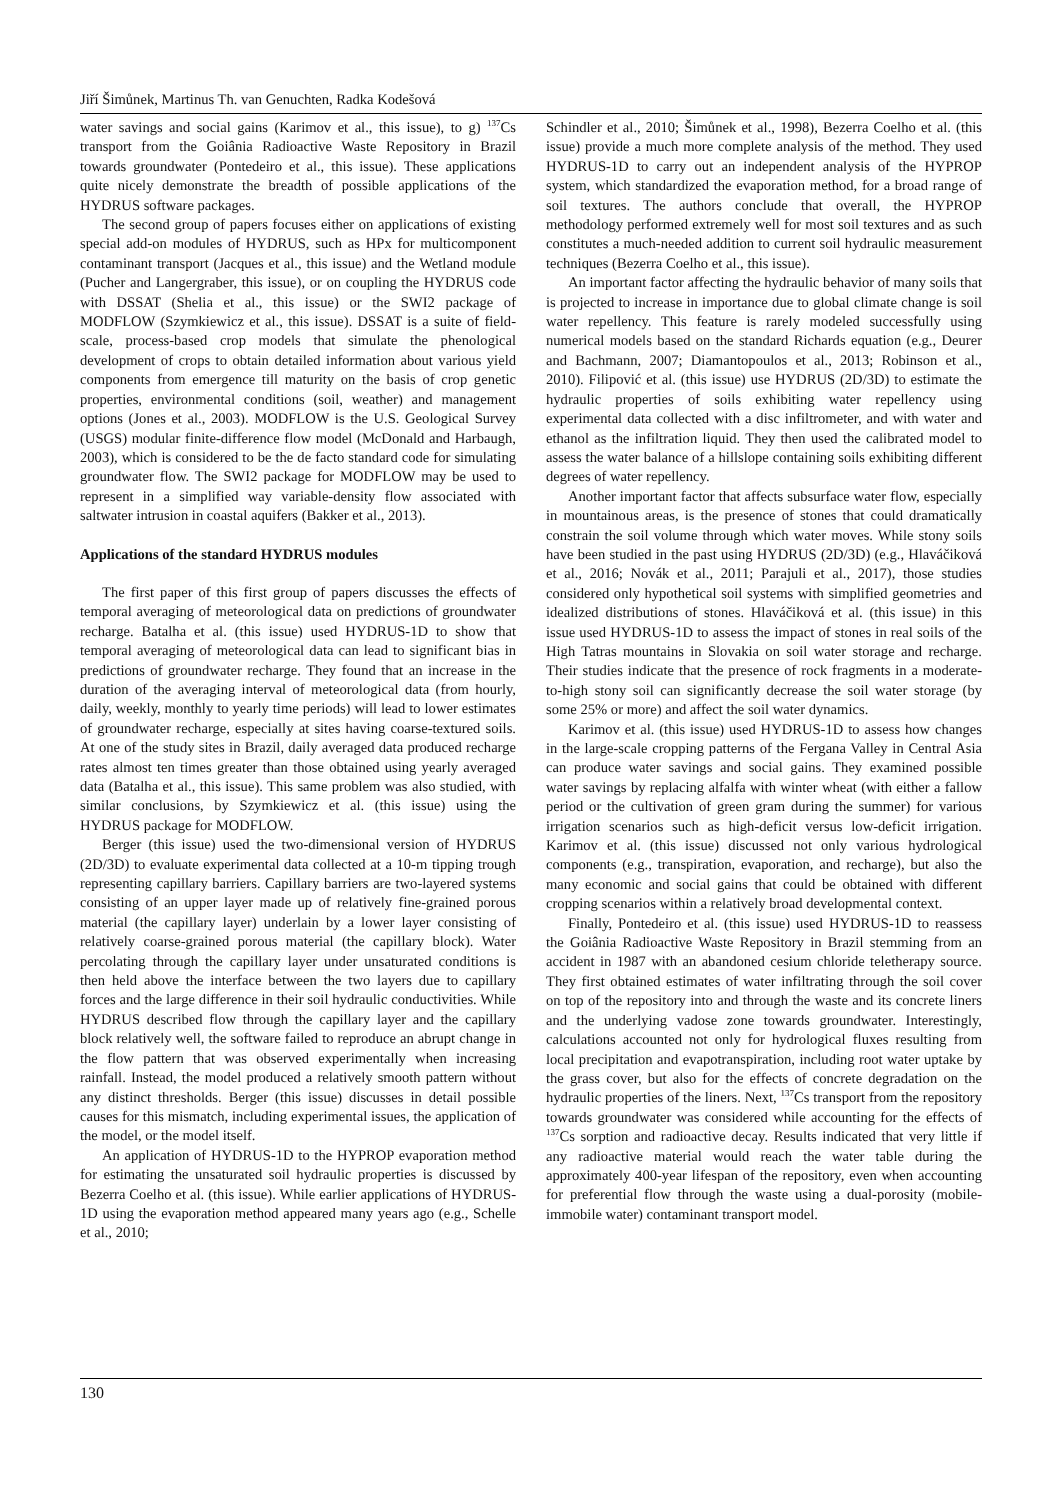Jiří Šimůnek, Martinus Th. van Genuchten, Radka Kodešová
water savings and social gains (Karimov et al., this issue), to g) <sup>137</sup>Cs transport from the Goiânia Radioactive Waste Repository in Brazil towards groundwater (Pontedeiro et al., this issue). These applications quite nicely demonstrate the breadth of possible applications of the HYDRUS software packages.
The second group of papers focuses either on applications of existing special add-on modules of HYDRUS, such as HPx for multicomponent contaminant transport (Jacques et al., this issue) and the Wetland module (Pucher and Langergraber, this issue), or on coupling the HYDRUS code with DSSAT (Shelia et al., this issue) or the SWI2 package of MODFLOW (Szymkiewicz et al., this issue). DSSAT is a suite of field-scale, process-based crop models that simulate the phenological development of crops to obtain detailed information about various yield components from emergence till maturity on the basis of crop genetic properties, environmental conditions (soil, weather) and management options (Jones et al., 2003). MODFLOW is the U.S. Geological Survey (USGS) modular finite-difference flow model (McDonald and Harbaugh, 2003), which is considered to be the de facto standard code for simulating groundwater flow. The SWI2 package for MODFLOW may be used to represent in a simplified way variable-density flow associated with saltwater intrusion in coastal aquifers (Bakker et al., 2013).
Applications of the standard HYDRUS modules
The first paper of this first group of papers discusses the effects of temporal averaging of meteorological data on predictions of groundwater recharge. Batalha et al. (this issue) used HYDRUS-1D to show that temporal averaging of meteorological data can lead to significant bias in predictions of groundwater recharge. They found that an increase in the duration of the averaging interval of meteorological data (from hourly, daily, weekly, monthly to yearly time periods) will lead to lower estimates of groundwater recharge, especially at sites having coarse-textured soils. At one of the study sites in Brazil, daily averaged data produced recharge rates almost ten times greater than those obtained using yearly averaged data (Batalha et al., this issue). This same problem was also studied, with similar conclusions, by Szymkiewicz et al. (this issue) using the HYDRUS package for MODFLOW.
Berger (this issue) used the two-dimensional version of HYDRUS (2D/3D) to evaluate experimental data collected at a 10-m tipping trough representing capillary barriers. Capillary barriers are two-layered systems consisting of an upper layer made up of relatively fine-grained porous material (the capillary layer) underlain by a lower layer consisting of relatively coarse-grained porous material (the capillary block). Water percolating through the capillary layer under unsaturated conditions is then held above the interface between the two layers due to capillary forces and the large difference in their soil hydraulic conductivities. While HYDRUS described flow through the capillary layer and the capillary block relatively well, the software failed to reproduce an abrupt change in the flow pattern that was observed experimentally when increasing rainfall. Instead, the model produced a relatively smooth pattern without any distinct thresholds. Berger (this issue) discusses in detail possible causes for this mismatch, including experimental issues, the application of the model, or the model itself.
An application of HYDRUS-1D to the HYPROP evaporation method for estimating the unsaturated soil hydraulic properties is discussed by Bezerra Coelho et al. (this issue). While earlier applications of HYDRUS-1D using the evaporation method appeared many years ago (e.g., Schelle et al., 2010;
Schindler et al., 2010; Šimůnek et al., 1998), Bezerra Coelho et al. (this issue) provide a much more complete analysis of the method. They used HYDRUS-1D to carry out an independent analysis of the HYPROP system, which standardized the evaporation method, for a broad range of soil textures. The authors conclude that overall, the HYPROP methodology performed extremely well for most soil textures and as such constitutes a much-needed addition to current soil hydraulic measurement techniques (Bezerra Coelho et al., this issue).
An important factor affecting the hydraulic behavior of many soils that is projected to increase in importance due to global climate change is soil water repellency. This feature is rarely modeled successfully using numerical models based on the standard Richards equation (e.g., Deurer and Bachmann, 2007; Diamantopoulos et al., 2013; Robinson et al., 2010). Filipović et al. (this issue) use HYDRUS (2D/3D) to estimate the hydraulic properties of soils exhibiting water repellency using experimental data collected with a disc infiltrometer, and with water and ethanol as the infiltration liquid. They then used the calibrated model to assess the water balance of a hillslope containing soils exhibiting different degrees of water repellency.
Another important factor that affects subsurface water flow, especially in mountainous areas, is the presence of stones that could dramatically constrain the soil volume through which water moves. While stony soils have been studied in the past using HYDRUS (2D/3D) (e.g., Hlaváčiková et al., 2016; Novák et al., 2011; Parajuli et al., 2017), those studies considered only hypothetical soil systems with simplified geometries and idealized distributions of stones. Hlaváčiková et al. (this issue) in this issue used HYDRUS-1D to assess the impact of stones in real soils of the High Tatras mountains in Slovakia on soil water storage and recharge. Their studies indicate that the presence of rock fragments in a moderate-to-high stony soil can significantly decrease the soil water storage (by some 25% or more) and affect the soil water dynamics.
Karimov et al. (this issue) used HYDRUS-1D to assess how changes in the large-scale cropping patterns of the Fergana Valley in Central Asia can produce water savings and social gains. They examined possible water savings by replacing alfalfa with winter wheat (with either a fallow period or the cultivation of green gram during the summer) for various irrigation scenarios such as high-deficit versus low-deficit irrigation. Karimov et al. (this issue) discussed not only various hydrological components (e.g., transpiration, evaporation, and recharge), but also the many economic and social gains that could be obtained with different cropping scenarios within a relatively broad developmental context.
Finally, Pontedeiro et al. (this issue) used HYDRUS-1D to reassess the Goiânia Radioactive Waste Repository in Brazil stemming from an accident in 1987 with an abandoned cesium chloride teletherapy source. They first obtained estimates of water infiltrating through the soil cover on top of the repository into and through the waste and its concrete liners and the underlying vadose zone towards groundwater. Interestingly, calculations accounted not only for hydrological fluxes resulting from local precipitation and evapotranspiration, including root water uptake by the grass cover, but also for the effects of concrete degradation on the hydraulic properties of the liners. Next, <sup>137</sup>Cs transport from the repository towards groundwater was considered while accounting for the effects of <sup>137</sup>Cs sorption and radioactive decay. Results indicated that very little if any radioactive material would reach the water table during the approximately 400-year lifespan of the repository, even when accounting for preferential flow through the waste using a dual-porosity (mobile-immobile water) contaminant transport model.
130